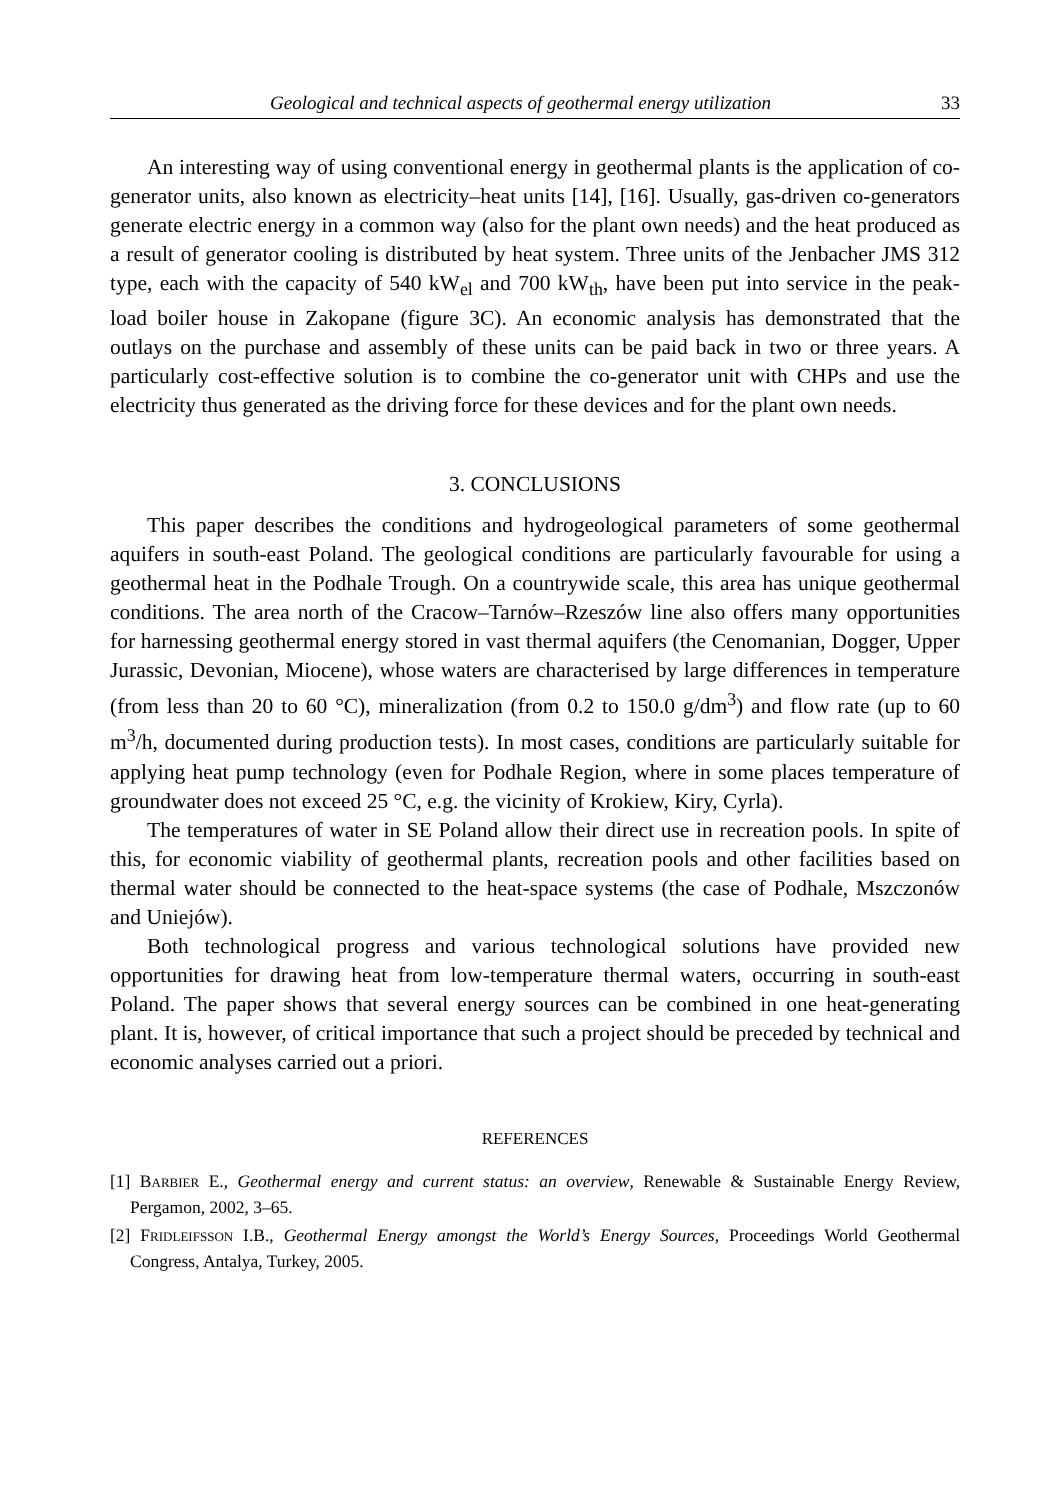Geological and technical aspects of geothermal energy utilization 33
An interesting way of using conventional energy in geothermal plants is the application of co-generator units, also known as electricity–heat units [14], [16]. Usually, gas-driven co-generators generate electric energy in a common way (also for the plant own needs) and the heat produced as a result of generator cooling is distributed by heat system. Three units of the Jenbacher JMS 312 type, each with the capacity of 540 kW<sub>el</sub> and 700 kW<sub>th</sub>, have been put into service in the peak-load boiler house in Zakopane (figure 3C). An economic analysis has demonstrated that the outlays on the purchase and assembly of these units can be paid back in two or three years. A particularly cost-effective solution is to combine the co-generator unit with CHPs and use the electricity thus generated as the driving force for these devices and for the plant own needs.
3. CONCLUSIONS
This paper describes the conditions and hydrogeological parameters of some geothermal aquifers in south-east Poland. The geological conditions are particularly favourable for using a geothermal heat in the Podhale Trough. On a countrywide scale, this area has unique geothermal conditions. The area north of the Cracow–Tarnów–Rzeszów line also offers many opportunities for harnessing geothermal energy stored in vast thermal aquifers (the Cenomanian, Dogger, Upper Jurassic, Devonian, Miocene), whose waters are characterised by large differences in temperature (from less than 20 to 60 °C), mineralization (from 0.2 to 150.0 g/dm<sup>3</sup>) and flow rate (up to 60 m<sup>3</sup>/h, documented during production tests). In most cases, conditions are particularly suitable for applying heat pump technology (even for Podhale Region, where in some places temperature of groundwater does not exceed 25 °C, e.g. the vicinity of Krokiew, Kiry, Cyrla).
The temperatures of water in SE Poland allow their direct use in recreation pools. In spite of this, for economic viability of geothermal plants, recreation pools and other facilities based on thermal water should be connected to the heat-space systems (the case of Podhale, Mszczonów and Uniejów).
Both technological progress and various technological solutions have provided new opportunities for drawing heat from low-temperature thermal waters, occurring in south-east Poland. The paper shows that several energy sources can be combined in one heat-generating plant. It is, however, of critical importance that such a project should be preceded by technical and economic analyses carried out a priori.
REFERENCES
[1] BARBIER E., Geothermal energy and current status: an overview, Renewable & Sustainable Energy Review, Pergamon, 2002, 3–65.
[2] FRIDLEIFSSON I.B., Geothermal Energy amongst the World’s Energy Sources, Proceedings World Geothermal Congress, Antalya, Turkey, 2005.